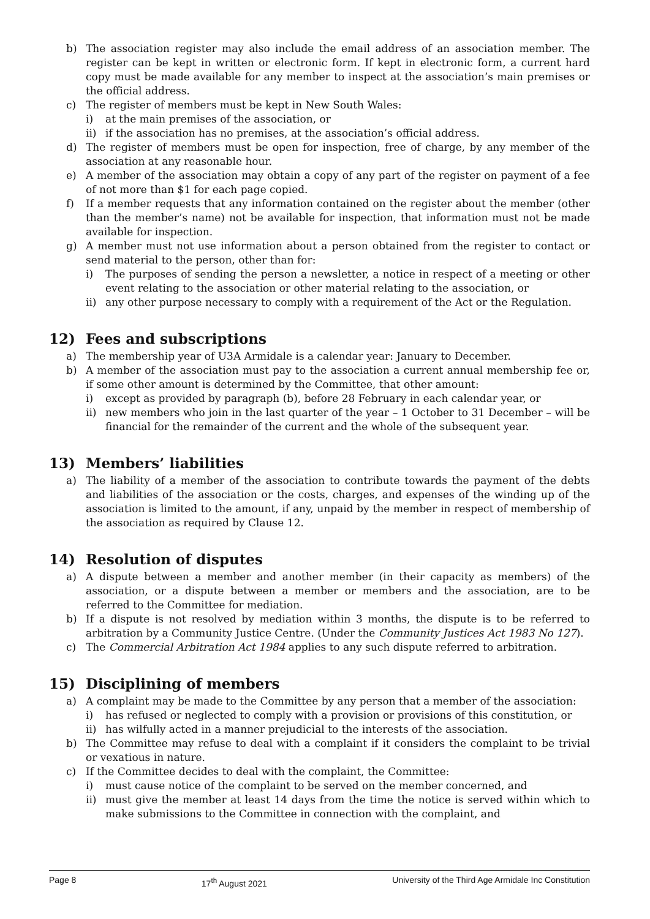b) The association register may also include the email address of an association member. The register can be kept in written or electronic form. If kept in electronic form, a current hard copy must be made available for any member to inspect at the association’s main premises or the official address.
c) The register of members must be kept in New South Wales:
i) at the main premises of the association, or
ii) if the association has no premises, at the association’s official address.
d) The register of members must be open for inspection, free of charge, by any member of the association at any reasonable hour.
e) A member of the association may obtain a copy of any part of the register on payment of a fee of not more than $1 for each page copied.
f) If a member requests that any information contained on the register about the member (other than the member’s name) not be available for inspection, that information must not be made available for inspection.
g) A member must not use information about a person obtained from the register to contact or send material to the person, other than for:
i) The purposes of sending the person a newsletter, a notice in respect of a meeting or other event relating to the association or other material relating to the association, or
ii) any other purpose necessary to comply with a requirement of the Act or the Regulation.
12) Fees and subscriptions
a) The membership year of U3A Armidale is a calendar year: January to December.
b) A member of the association must pay to the association a current annual membership fee or, if some other amount is determined by the Committee, that other amount:
i) except as provided by paragraph (b), before 28 February in each calendar year, or
ii) new members who join in the last quarter of the year – 1 October to 31 December – will be financial for the remainder of the current and the whole of the subsequent year.
13) Members’ liabilities
a) The liability of a member of the association to contribute towards the payment of the debts and liabilities of the association or the costs, charges, and expenses of the winding up of the association is limited to the amount, if any, unpaid by the member in respect of membership of the association as required by Clause 12.
14) Resolution of disputes
a) A dispute between a member and another member (in their capacity as members) of the association, or a dispute between a member or members and the association, are to be referred to the Committee for mediation.
b) If a dispute is not resolved by mediation within 3 months, the dispute is to be referred to arbitration by a Community Justice Centre. (Under the Community Justices Act 1983 No 127).
c) The Commercial Arbitration Act 1984 applies to any such dispute referred to arbitration.
15) Disciplining of members
a) A complaint may be made to the Committee by any person that a member of the association:
i) has refused or neglected to comply with a provision or provisions of this constitution, or
ii) has wilfully acted in a manner prejudicial to the interests of the association.
b) The Committee may refuse to deal with a complaint if it considers the complaint to be trivial or vexatious in nature.
c) If the Committee decides to deal with the complaint, the Committee:
i) must cause notice of the complaint to be served on the member concerned, and
ii) must give the member at least 14 days from the time the notice is served within which to make submissions to the Committee in connection with the complaint, and
Page 8 17<sup>th</sup> August 2021 University of the Third Age Armidale Inc Constitution